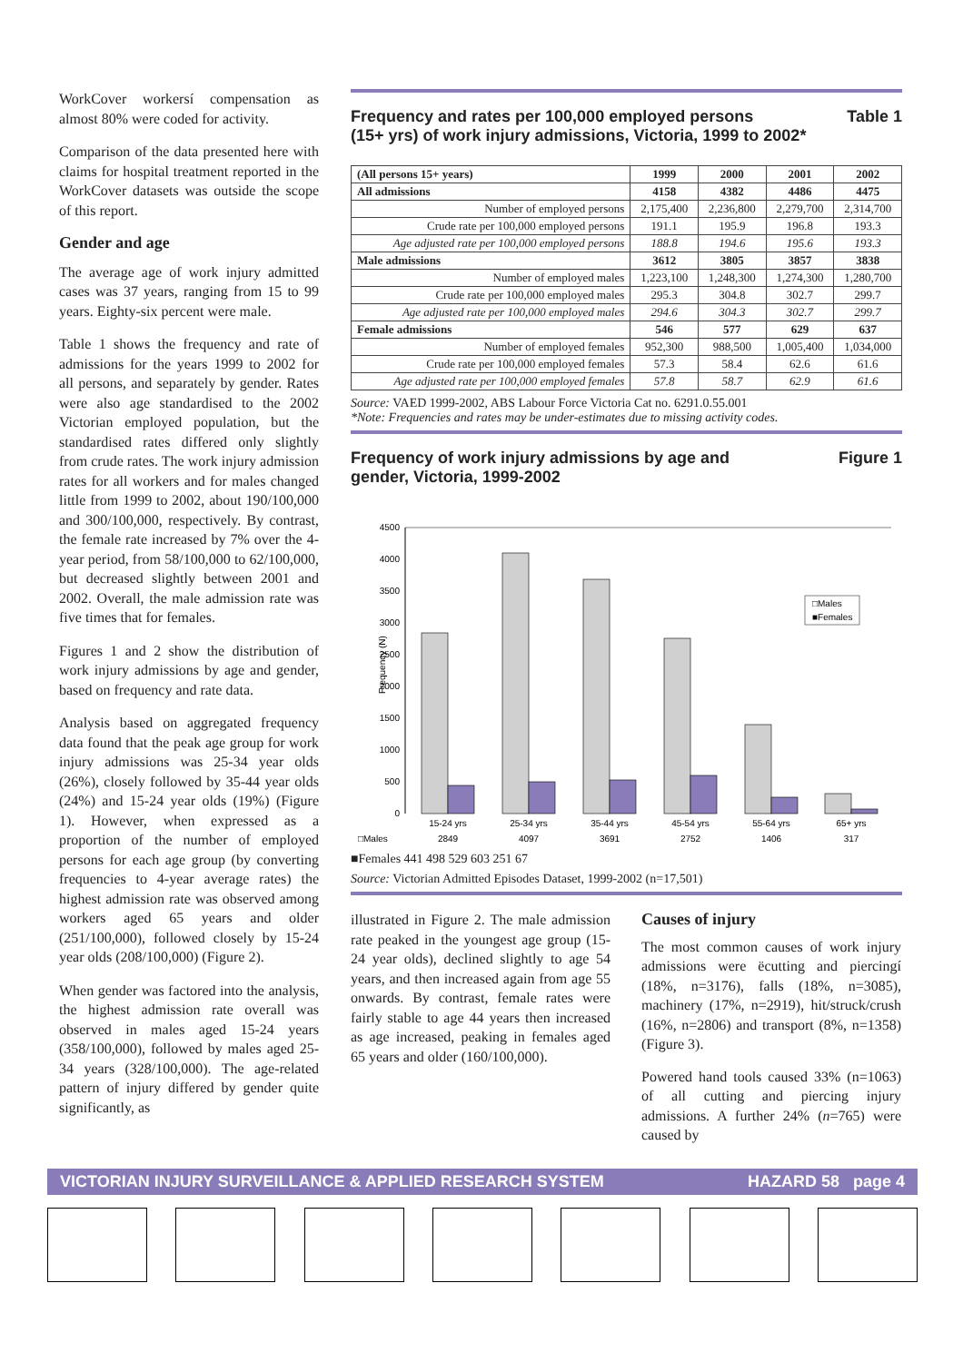WorkCover workersí compensation as almost 80% were coded for activity.
Comparison of the data presented here with claims for hospital treatment reported in the WorkCover datasets was outside the scope of this report.
Gender and age
The average age of work injury admitted cases was 37 years, ranging from 15 to 99 years. Eighty-six percent were male.
Table 1 shows the frequency and rate of admissions for the years 1999 to 2002 for all persons, and separately by gender. Rates were also age standardised to the 2002 Victorian employed population, but the standardised rates differed only slightly from crude rates. The work injury admission rates for all workers and for males changed little from 1999 to 2002, about 190/100,000 and 300/100,000, respectively. By contrast, the female rate increased by 7% over the 4-year period, from 58/100,000 to 62/100,000, but decreased slightly between 2001 and 2002. Overall, the male admission rate was five times that for females.
Figures 1 and 2 show the distribution of work injury admissions by age and gender, based on frequency and rate data.
Analysis based on aggregated frequency data found that the peak age group for work injury admissions was 25-34 year olds (26%), closely followed by 35-44 year olds (24%) and 15-24 year olds (19%) (Figure 1). However, when expressed as a proportion of the number of employed persons for each age group (by converting frequencies to 4-year average rates) the highest admission rate was observed among workers aged 65 years and older (251/100,000), followed closely by 15-24 year olds (208/100,000) (Figure 2).
When gender was factored into the analysis, the highest admission rate overall was observed in males aged 15-24 years (358/100,000), followed by males aged 25-34 years (328/100,000). The age-related pattern of injury differed by gender quite significantly, as
Frequency and rates per 100,000 employed persons
(15+ yrs) of work injury admissions, Victoria, 1999 to 2002* Table 1
| (All persons 15+ years) | 1999 | 2000 | 2001 | 2002 |
| --- | --- | --- | --- | --- |
| All admissions | 4158 | 4382 | 4486 | 4475 |
| Number of employed persons | 2,175,400 | 2,236,800 | 2,279,700 | 2,314,700 |
| Crude rate per 100,000 employed persons | 191.1 | 195.9 | 196.8 | 193.3 |
| Age adjusted rate per 100,000 employed persons | 188.8 | 194.6 | 195.6 | 193.3 |
| Male admissions | 3612 | 3805 | 3857 | 3838 |
| Number of employed males | 1,223,100 | 1,248,300 | 1,274,300 | 1,280,700 |
| Crude rate per 100,000 employed males | 295.3 | 304.8 | 302.7 | 299.7 |
| Age adjusted rate per 100,000 employed males | 294.6 | 304.3 | 302.7 | 299.7 |
| Female admissions | 546 | 577 | 629 | 637 |
| Number of employed females | 952,300 | 988,500 | 1,005,400 | 1,034,000 |
| Crude rate per 100,000 employed females | 57.3 | 58.4 | 62.6 | 61.6 |
| Age adjusted rate per 100,000 employed females | 57.8 | 58.7 | 62.9 | 61.6 |
Source: VAED 1999-2002, ABS Labour Force Victoria Cat no. 6291.0.55.001
*Note: Frequencies and rates may be under-estimates due to missing activity codes.
Frequency of work injury admissions by age and
gender, Victoria, 1999-2002 Figure 1
Frequency (N)
4500
4000
3500
3000
2500
2000
1500
1000
500
0
□Males
■Females
15-24 yrs
25-34 yrs
35-44 yrs
45-54 yrs
55-64 yrs
65+ yrs
2849
4097
3691
2752
1406
317
□Males
■Females 441 498 529 603 251 67
Source: Victorian Admitted Episodes Dataset, 1999-2002 (n=17,501)
illustrated in Figure 2. The male admission rate peaked in the youngest age group (15-24 year olds), declined slightly to age 54 years, and then increased again from age 55 onwards. By contrast, female rates were fairly stable to age 44 years then increased as age increased, peaking in females aged 65 years and older (160/100,000).
Causes of injury
The most common causes of work injury admissions were ëcutting and piercingí (18%, n=3176), falls (18%, n=3085), machinery (17%, n=2919), hit/struck/crush (16%, n=2806) and transport (8%, n=1358) (Figure 3).
Powered hand tools caused 33% (n=1063) of all cutting and piercing injury admissions. A further 24% (n=765) were caused by
VICTORIAN INJURY SURVEILLANCE & APPLIED RESEARCH SYSTEM HAZARD 58 page 4